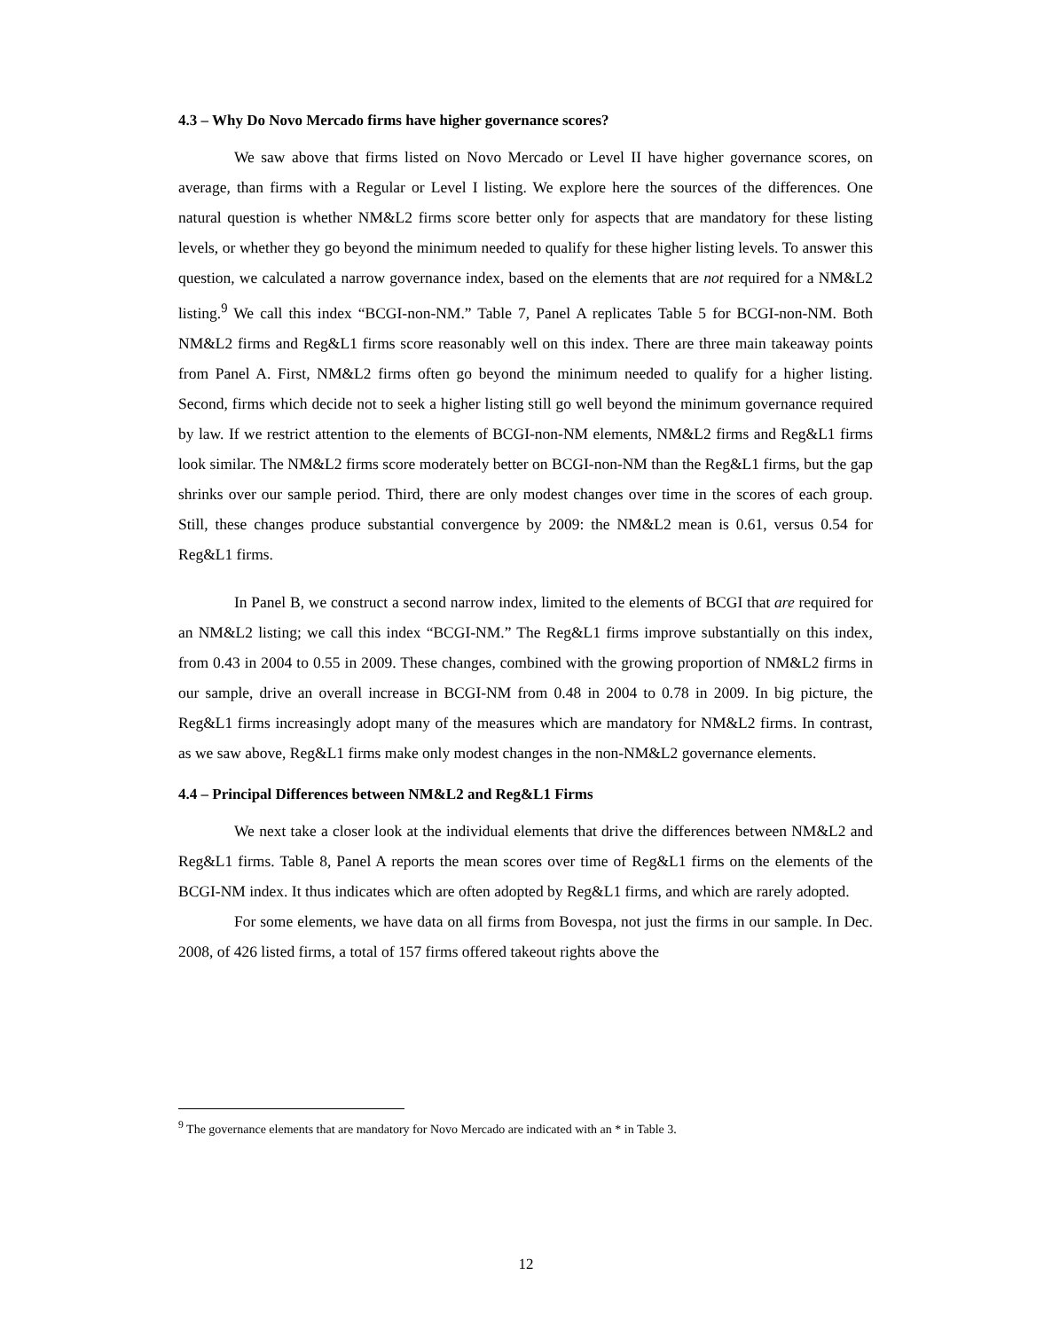4.3 – Why Do Novo Mercado firms have higher governance scores?
We saw above that firms listed on Novo Mercado or Level II have higher governance scores, on average, than firms with a Regular or Level I listing. We explore here the sources of the differences. One natural question is whether NM&L2 firms score better only for aspects that are mandatory for these listing levels, or whether they go beyond the minimum needed to qualify for these higher listing levels. To answer this question, we calculated a narrow governance index, based on the elements that are not required for a NM&L2 listing.<sup>9</sup> We call this index “BCGI-non-NM.” Table 7, Panel A replicates Table 5 for BCGI-non-NM. Both NM&L2 firms and Reg&L1 firms score reasonably well on this index. There are three main takeaway points from Panel A. First, NM&L2 firms often go beyond the minimum needed to qualify for a higher listing. Second, firms which decide not to seek a higher listing still go well beyond the minimum governance required by law. If we restrict attention to the elements of BCGI-non-NM elements, NM&L2 firms and Reg&L1 firms look similar. The NM&L2 firms score moderately better on BCGI-non-NM than the Reg&L1 firms, but the gap shrinks over our sample period. Third, there are only modest changes over time in the scores of each group. Still, these changes produce substantial convergence by 2009: the NM&L2 mean is 0.61, versus 0.54 for Reg&L1 firms.
In Panel B, we construct a second narrow index, limited to the elements of BCGI that are required for an NM&L2 listing; we call this index “BCGI-NM.” The Reg&L1 firms improve substantially on this index, from 0.43 in 2004 to 0.55 in 2009. These changes, combined with the growing proportion of NM&L2 firms in our sample, drive an overall increase in BCGI-NM from 0.48 in 2004 to 0.78 in 2009. In big picture, the Reg&L1 firms increasingly adopt many of the measures which are mandatory for NM&L2 firms. In contrast, as we saw above, Reg&L1 firms make only modest changes in the non-NM&L2 governance elements.
4.4 – Principal Differences between NM&L2 and Reg&L1 Firms
We next take a closer look at the individual elements that drive the differences between NM&L2 and Reg&L1 firms. Table 8, Panel A reports the mean scores over time of Reg&L1 firms on the elements of the BCGI-NM index. It thus indicates which are often adopted by Reg&L1 firms, and which are rarely adopted.
For some elements, we have data on all firms from Bovespa, not just the firms in our sample. In Dec. 2008, of 426 listed firms, a total of 157 firms offered takeout rights above the
<sup>9</sup> The governance elements that are mandatory for Novo Mercado are indicated with an * in Table 3.
12